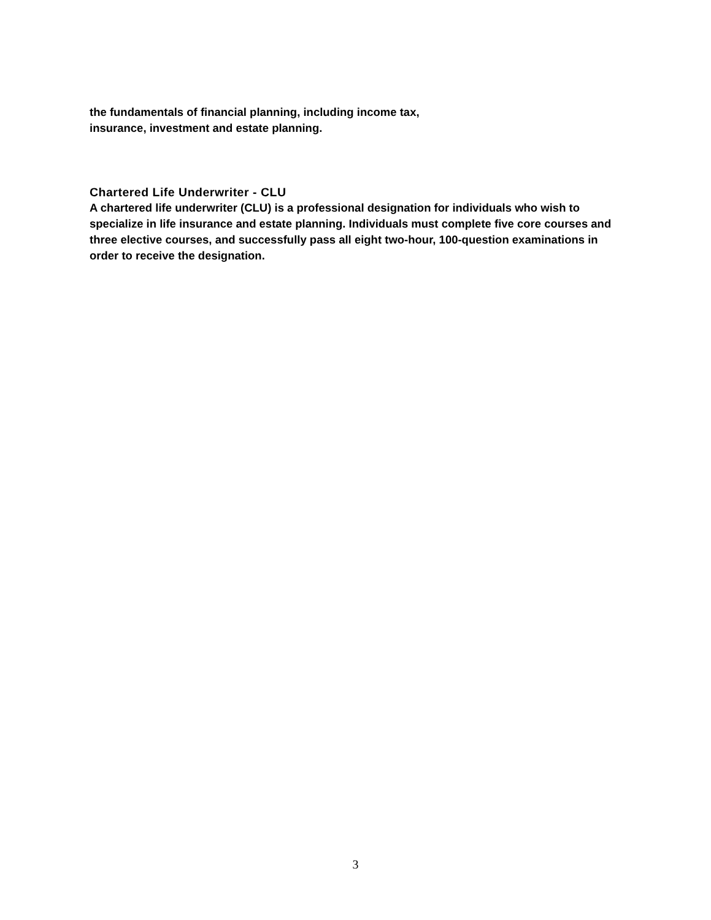the fundamentals of financial planning, including income tax,
insurance, investment and estate planning.
Chartered Life Underwriter - CLU
A chartered life underwriter (CLU) is a professional designation for individuals who wish to specialize in life insurance and estate planning. Individuals must complete five core courses and three elective courses, and successfully pass all eight two-hour, 100-question examinations in order to receive the designation.
3